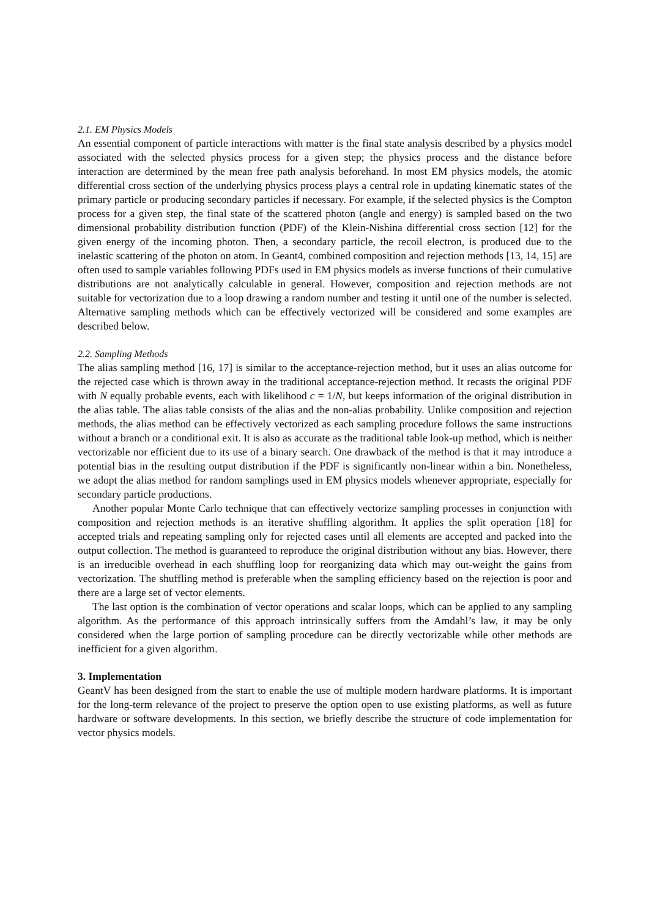2.1. EM Physics Models
An essential component of particle interactions with matter is the final state analysis described by a physics model associated with the selected physics process for a given step; the physics process and the distance before interaction are determined by the mean free path analysis beforehand. In most EM physics models, the atomic differential cross section of the underlying physics process plays a central role in updating kinematic states of the primary particle or producing secondary particles if necessary. For example, if the selected physics is the Compton process for a given step, the final state of the scattered photon (angle and energy) is sampled based on the two dimensional probability distribution function (PDF) of the Klein-Nishina differential cross section [12] for the given energy of the incoming photon. Then, a secondary particle, the recoil electron, is produced due to the inelastic scattering of the photon on atom. In Geant4, combined composition and rejection methods [13, 14, 15] are often used to sample variables following PDFs used in EM physics models as inverse functions of their cumulative distributions are not analytically calculable in general. However, composition and rejection methods are not suitable for vectorization due to a loop drawing a random number and testing it until one of the number is selected. Alternative sampling methods which can be effectively vectorized will be considered and some examples are described below.
2.2. Sampling Methods
The alias sampling method [16, 17] is similar to the acceptance-rejection method, but it uses an alias outcome for the rejected case which is thrown away in the traditional acceptance-rejection method. It recasts the original PDF with N equally probable events, each with likelihood c = 1/N, but keeps information of the original distribution in the alias table. The alias table consists of the alias and the non-alias probability. Unlike composition and rejection methods, the alias method can be effectively vectorized as each sampling procedure follows the same instructions without a branch or a conditional exit. It is also as accurate as the traditional table look-up method, which is neither vectorizable nor efficient due to its use of a binary search. One drawback of the method is that it may introduce a potential bias in the resulting output distribution if the PDF is significantly non-linear within a bin. Nonetheless, we adopt the alias method for random samplings used in EM physics models whenever appropriate, especially for secondary particle productions.
Another popular Monte Carlo technique that can effectively vectorize sampling processes in conjunction with composition and rejection methods is an iterative shuffling algorithm. It applies the split operation [18] for accepted trials and repeating sampling only for rejected cases until all elements are accepted and packed into the output collection. The method is guaranteed to reproduce the original distribution without any bias. However, there is an irreducible overhead in each shuffling loop for reorganizing data which may out-weight the gains from vectorization. The shuffling method is preferable when the sampling efficiency based on the rejection is poor and there are a large set of vector elements.
The last option is the combination of vector operations and scalar loops, which can be applied to any sampling algorithm. As the performance of this approach intrinsically suffers from the Amdahl’s law, it may be only considered when the large portion of sampling procedure can be directly vectorizable while other methods are inefficient for a given algorithm.
3. Implementation
GeantV has been designed from the start to enable the use of multiple modern hardware platforms. It is important for the long-term relevance of the project to preserve the option open to use existing platforms, as well as future hardware or software developments. In this section, we briefly describe the structure of code implementation for vector physics models.